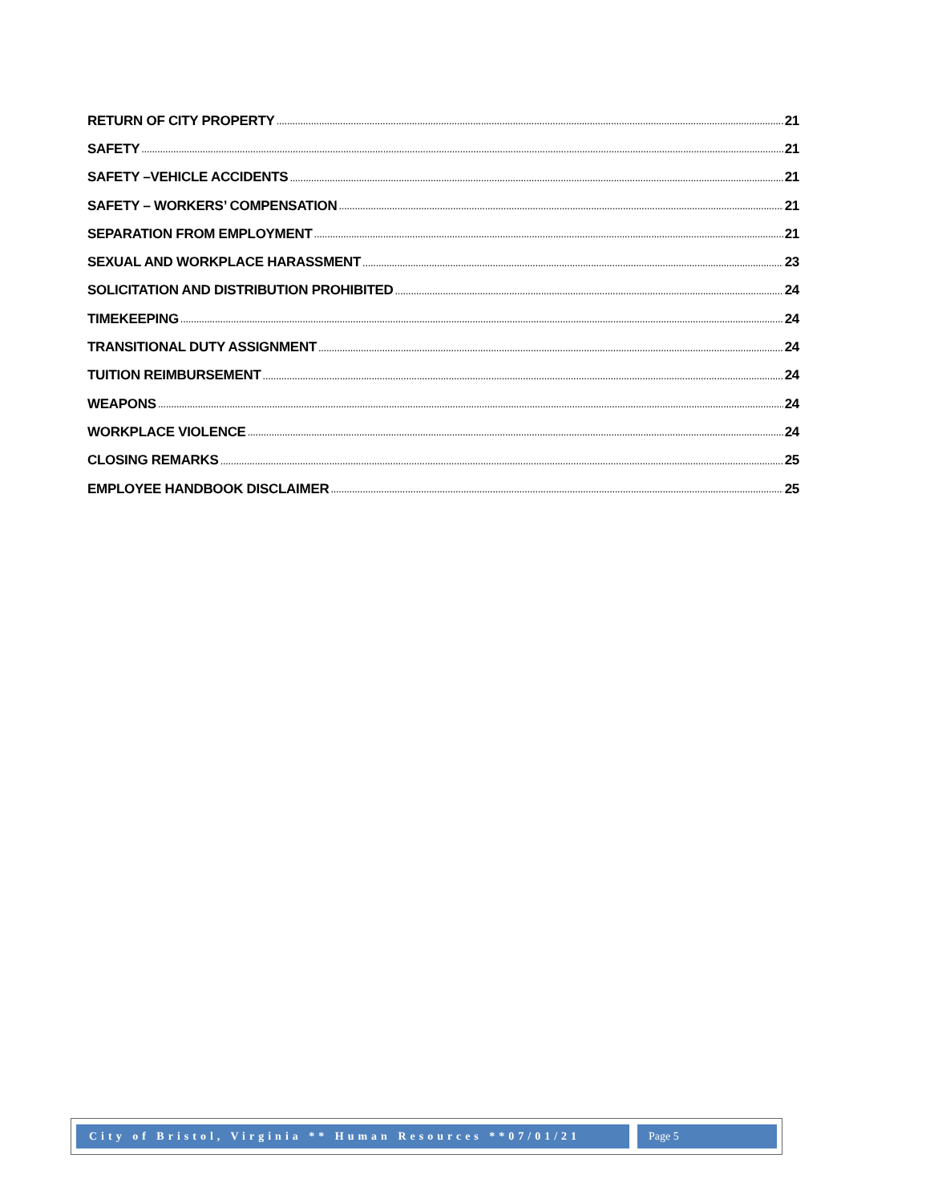RETURN OF CITY PROPERTY 21
SAFETY 21
SAFETY –VEHICLE ACCIDENTS 21
SAFETY – WORKERS’ COMPENSATION 21
SEPARATION FROM EMPLOYMENT 21
SEXUAL AND WORKPLACE HARASSMENT 23
SOLICITATION AND DISTRIBUTION PROHIBITED 24
TIMEKEEPING 24
TRANSITIONAL DUTY ASSIGNMENT 24
TUITION REIMBURSEMENT 24
WEAPONS 24
WORKPLACE VIOLENCE 24
CLOSING REMARKS 25
EMPLOYEE HANDBOOK DISCLAIMER 25
City of Bristol, Virginia ** Human Resources **07/01/21
Page 5